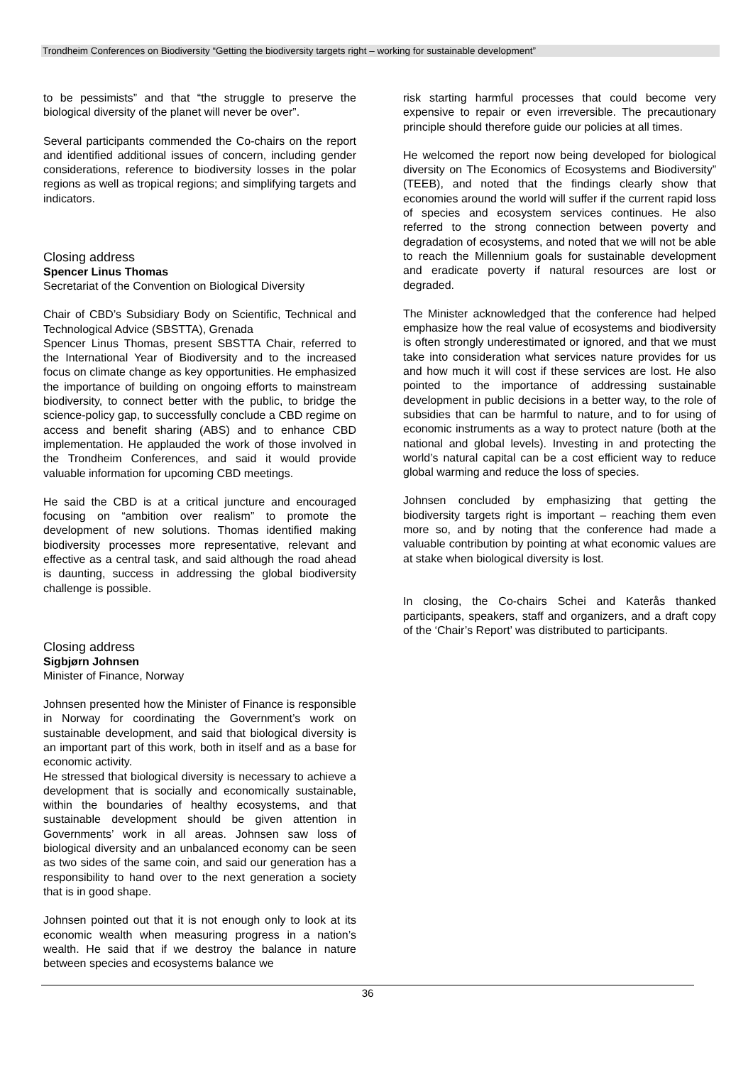Trondheim Conferences on Biodiversity “Getting the biodiversity targets right – working for sustainable development”
to be pessimists” and that “the struggle to preserve the biological diversity of the planet will never be over”.
Several participants commended the Co-chairs on the report and identified additional issues of concern, including gender considerations, reference to biodiversity losses in the polar regions as well as tropical regions; and simplifying targets and indicators.
Closing address
Spencer Linus Thomas
Secretariat of the Convention on Biological Diversity
Chair of CBD’s Subsidiary Body on Scientific, Technical and Technological Advice (SBSTTA), Grenada
Spencer Linus Thomas, present SBSTTA Chair, referred to the International Year of Biodiversity and to the increased focus on climate change as key opportunities. He emphasized the importance of building on ongoing efforts to mainstream biodiversity, to connect better with the public, to bridge the science-policy gap, to successfully conclude a CBD regime on access and benefit sharing (ABS) and to enhance CBD implementation. He applauded the work of those involved in the Trondheim Conferences, and said it would provide valuable information for upcoming CBD meetings.
He said the CBD is at a critical juncture and encouraged focusing on “ambition over realism” to promote the development of new solutions. Thomas identified making biodiversity processes more representative, relevant and effective as a central task, and said although the road ahead is daunting, success in addressing the global biodiversity challenge is possible.
Closing address
Sigbjørn Johnsen
Minister of Finance, Norway
Johnsen presented how the Minister of Finance is responsible in Norway for coordinating the Government’s work on sustainable development, and said that biological diversity is an important part of this work, both in itself and as a base for economic activity.
He stressed that biological diversity is necessary to achieve a development that is socially and economically sustainable, within the boundaries of healthy ecosystems, and that sustainable development should be given attention in Governments’ work in all areas. Johnsen saw loss of biological diversity and an unbalanced economy can be seen as two sides of the same coin, and said our generation has a responsibility to hand over to the next generation a society that is in good shape.
Johnsen pointed out that it is not enough only to look at its economic wealth when measuring progress in a nation’s wealth. He said that if we destroy the balance in nature between species and ecosystems balance we
risk starting harmful processes that could become very expensive to repair or even irreversible. The precautionary principle should therefore guide our policies at all times.
He welcomed the report now being developed for biological diversity on The Economics of Ecosystems and Biodiversity” (TEEB), and noted that the findings clearly show that economies around the world will suffer if the current rapid loss of species and ecosystem services continues. He also referred to the strong connection between poverty and degradation of ecosystems, and noted that we will not be able to reach the Millennium goals for sustainable development and eradicate poverty if natural resources are lost or degraded.
The Minister acknowledged that the conference had helped emphasize how the real value of ecosystems and biodiversity is often strongly underestimated or ignored, and that we must take into consideration what services nature provides for us and how much it will cost if these services are lost. He also pointed to the importance of addressing sustainable development in public decisions in a better way, to the role of subsidies that can be harmful to nature, and to for using of economic instruments as a way to protect nature (both at the national and global levels). Investing in and protecting the world’s natural capital can be a cost efficient way to reduce global warming and reduce the loss of species.
Johnsen concluded by emphasizing that getting the biodiversity targets right is important – reaching them even more so, and by noting that the conference had made a valuable contribution by pointing at what economic values are at stake when biological diversity is lost.
In closing, the Co-chairs Schei and Katerås thanked participants, speakers, staff and organizers, and a draft copy of the ‘Chair’s Report’ was distributed to participants.
36